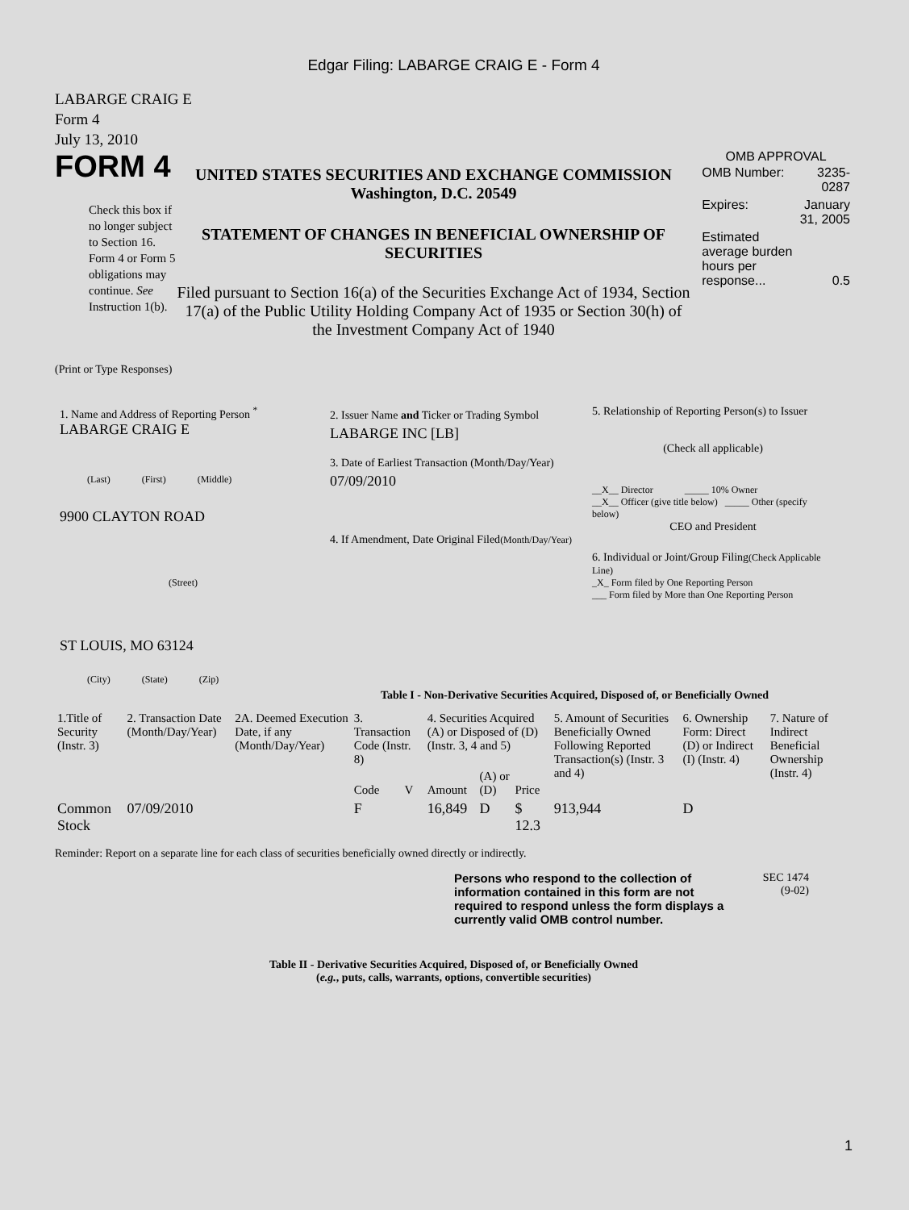Edgar Filing: LABARGE CRAIG E - Form 4
LABARGE CRAIG E
Form 4
July 13, 2010
FORM 4
Check this box if no longer subject to Section 16. Form 4 or Form 5 obligations may continue. See Instruction 1(b).
UNITED STATES SECURITIES AND EXCHANGE COMMISSION
Washington, D.C. 20549
STATEMENT OF CHANGES IN BENEFICIAL OWNERSHIP OF SECURITIES
Filed pursuant to Section 16(a) of the Securities Exchange Act of 1934, Section 17(a) of the Public Utility Holding Company Act of 1935 or Section 30(h) of the Investment Company Act of 1940
OMB APPROVAL
| OMB Number: | 3235-0287 |
| Expires: | January 31, 2005 |
| Estimated average burden hours per response... | 0.5 |
(Print or Type Responses)
1. Name and Address of Reporting Person <sup>*</sup>
LABARGE CRAIG E
(Last) (First) (Middle)
9900 CLAYTON ROAD
(Street)
ST LOUIS, MO 63124
(City) (State) (Zip)
2. Issuer Name and Ticker or Trading Symbol
LABARGE INC [LB]
3. Date of Earliest Transaction (Month/Day/Year)
07/09/2010
4. If Amendment, Date Original Filed(Month/Day/Year)
5. Relationship of Reporting Person(s) to Issuer
(Check all applicable)
__X__ Director _____ 10% Owner
__X__ Officer (give title below) _____ Other (specify below)
CEO and President
6. Individual or Joint/Group Filing(Check Applicable Line)
_X_ Form filed by One Reporting Person
___ Form filed by More than One Reporting Person
Table I - Non-Derivative Securities Acquired, Disposed of, or Beneficially Owned
| 1.Title of Security (Instr. 3) | 2. Transaction Date (Month/Day/Year) | 2A. Deemed Execution Date, if any (Month/Day/Year) | 3. Transaction Code (Instr. 8) | | 4. Securities Acquired (A) or Disposed of (D) (Instr. 3, 4 and 5) | | | 5. Amount of Securities Beneficially Owned Following Reported Transaction(s) (Instr. 3 and 4) | 6. Ownership Form: Direct (D) or Indirect (I) (Instr. 4) | 7. Nature of Indirect Beneficial Ownership (Instr. 4) |
| --- | --- | --- | --- | --- | --- | --- | --- | --- | --- | --- |
| | | | Code | V | Amount | (A) or (D) | Price | | | |
| Common Stock | 07/09/2010 | | F | | 16,849 | D | $ 12.3 | 913,944 | D | |
Reminder: Report on a separate line for each class of securities beneficially owned directly or indirectly.
Persons who respond to the collection of information contained in this form are not required to respond unless the form displays a currently valid OMB control number.
SEC 1474
(9-02)
Table II - Derivative Securities Acquired, Disposed of, or Beneficially Owned
(e.g., puts, calls, warrants, options, convertible securities)
1